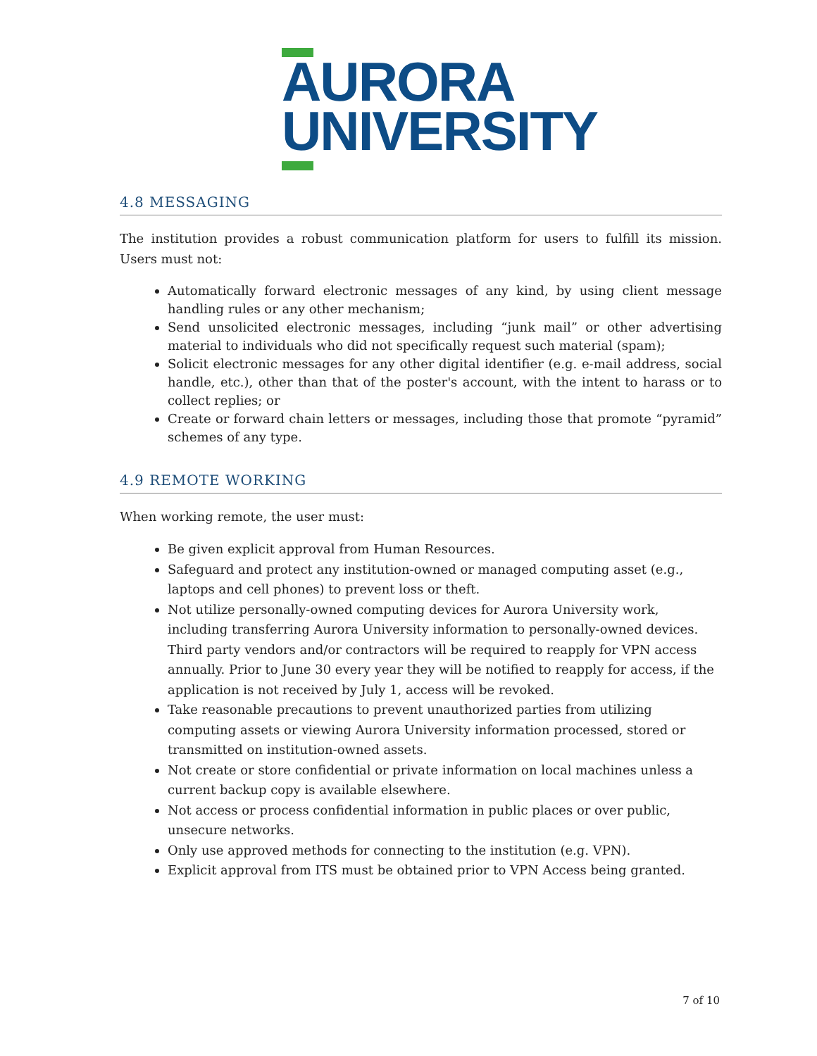AURORA
UNIVERSITY
4.8 MESSAGING
The institution provides a robust communication platform for users to fulfill its mission. Users must not:
Automatically forward electronic messages of any kind, by using client message handling rules or any other mechanism;
Send unsolicited electronic messages, including “junk mail” or other advertising material to individuals who did not specifically request such material (spam);
Solicit electronic messages for any other digital identifier (e.g. e-mail address, social handle, etc.), other than that of the poster's account, with the intent to harass or to collect replies; or
Create or forward chain letters or messages, including those that promote “pyramid” schemes of any type.
4.9 REMOTE WORKING
When working remote, the user must:
Be given explicit approval from Human Resources.
Safeguard and protect any institution-owned or managed computing asset (e.g., laptops and cell phones) to prevent loss or theft.
Not utilize personally-owned computing devices for Aurora University work, including transferring Aurora University information to personally-owned devices. Third party vendors and/or contractors will be required to reapply for VPN access annually. Prior to June 30 every year they will be notified to reapply for access, if the application is not received by July 1, access will be revoked.
Take reasonable precautions to prevent unauthorized parties from utilizing computing assets or viewing Aurora University information processed, stored or transmitted on institution-owned assets.
Not create or store confidential or private information on local machines unless a current backup copy is available elsewhere.
Not access or process confidential information in public places or over public, unsecure networks.
Only use approved methods for connecting to the institution (e.g. VPN).
Explicit approval from ITS must be obtained prior to VPN Access being granted.
7 of 10